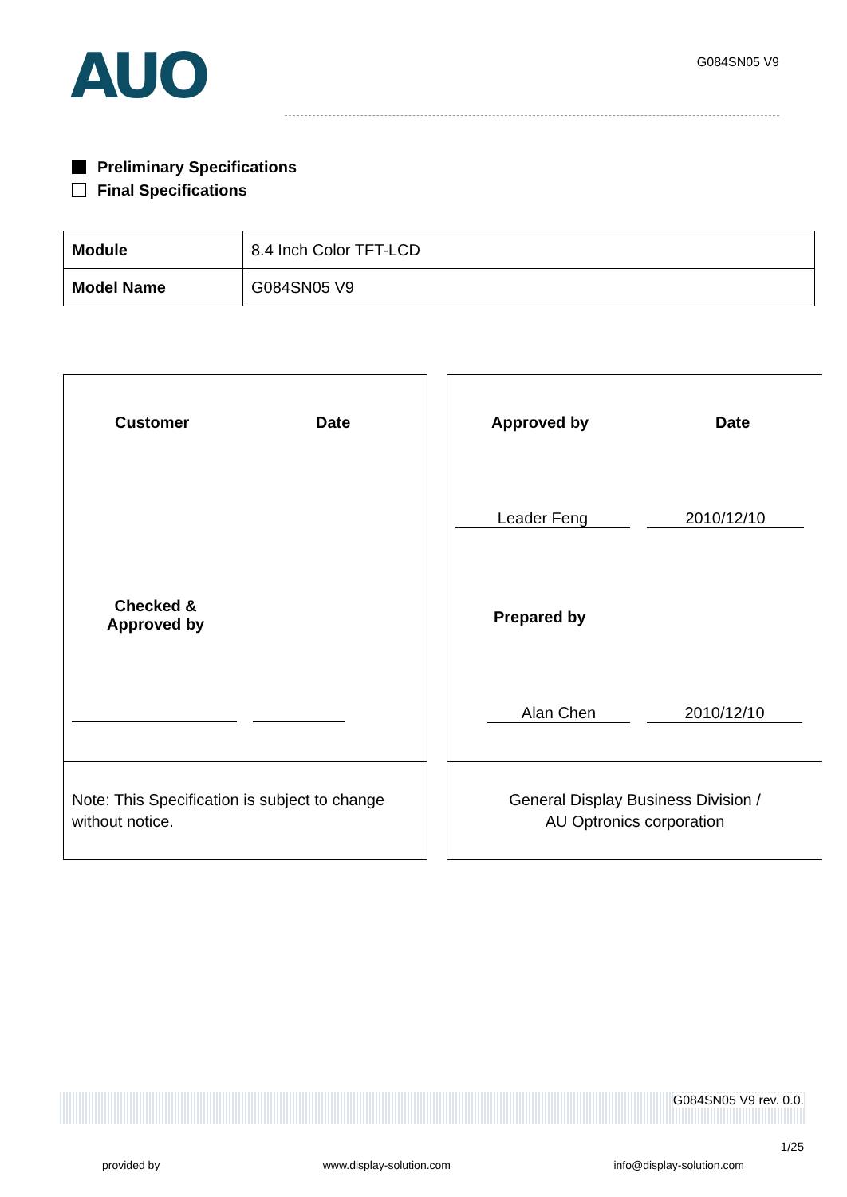AUO
G084SN05 V9
Preliminary Specifications
Final Specifications
| Module | 8.4 Inch Color TFT-LCD |
| Model Name | G084SN05 V9 |
Customer Date
Checked &
Approved by
Note: This Specification is subject to change without notice.
Approved by Date
Leader Feng 2010/12/10
Prepared by
Alan Chen 2010/12/10
General Display Business Division /
AU Optronics corporation
G084SN05 V9 rev. 0.0.
1/25
provided by www.display-solution.com info@display-solution.com